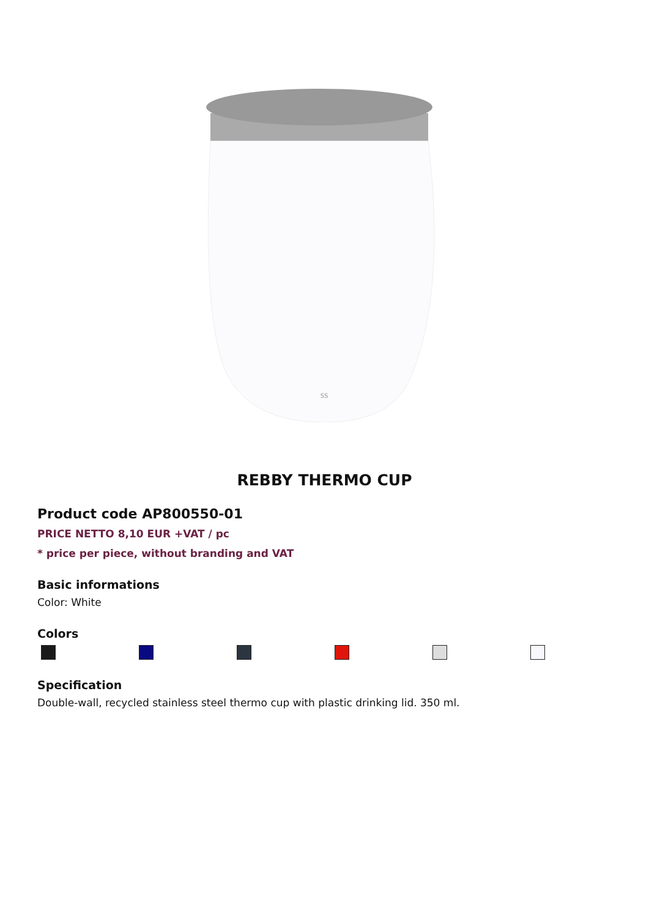SS
REBBY THERMO CUP
Product code AP800550-01
PRICE NETTO 8,10 EUR +VAT / pc
* price per piece, without branding and VAT
Basic informations
Color: White
Colors
Specification
Double-wall, recycled stainless steel thermo cup with plastic drinking lid. 350 ml.